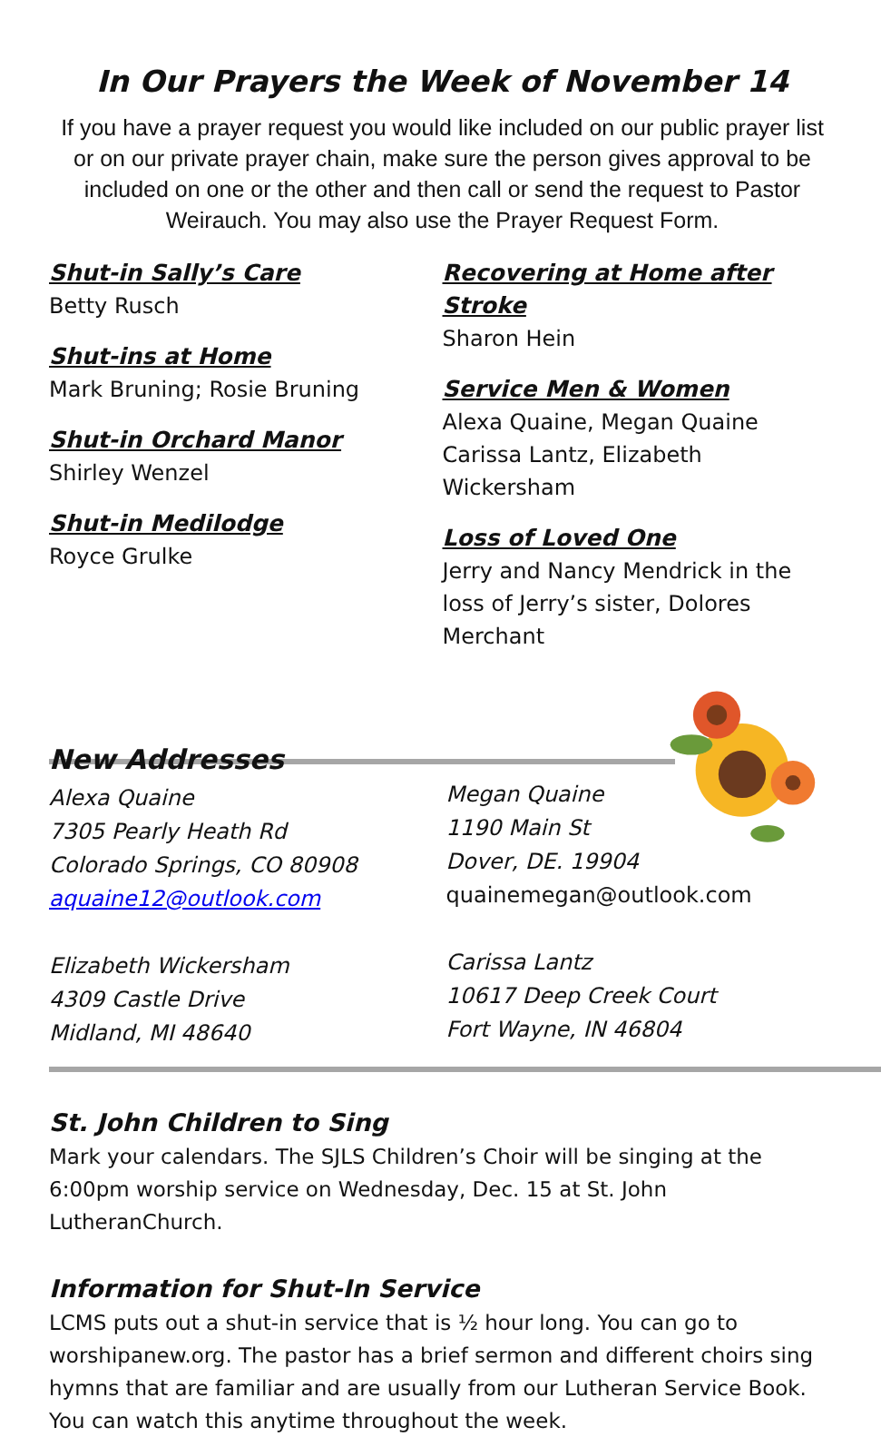In Our Prayers the Week of November 14
If you have a prayer request you would like included on our public prayer list or on our private prayer chain, make sure the person gives approval to be included on one or the other and then call or send the request to Pastor Weirauch. You may also use the Prayer Request Form.
Shut-in Sally’s Care
Betty Rusch
Shut-ins at Home
Mark Bruning; Rosie Bruning
Shut-in Orchard Manor
Shirley Wenzel
Shut-in Medilodge
Royce Grulke
Recovering at Home after Stroke
Sharon Hein
Service Men & Women
Alexa Quaine, Megan Quaine
Carissa Lantz, Elizabeth Wickersham
Loss of Loved One
Jerry and Nancy Mendrick in the loss of Jerry’s sister, Dolores Merchant
New Addresses
Alexa Quaine
7305 Pearly Heath Rd
Colorado Springs, CO 80908
aquaine12@outlook.com
Elizabeth Wickersham
4309 Castle Drive
Midland, MI 48640
Megan Quaine
1190 Main St
Dover, DE. 19904
quainemegan@outlook.com
Carissa Lantz
10617 Deep Creek Court
Fort Wayne, IN 46804
St. John Children to Sing
Mark your calendars. The SJLS Children’s Choir will be singing at the 6:00pm worship service on Wednesday, Dec. 15 at St. John LutheranChurch.
Information for Shut-In Service
LCMS puts out a shut-in service that is ½ hour long. You can go to worshipanew.org. The pastor has a brief sermon and different choirs sing hymns that are familiar and are usually from our Lutheran Service Book. You can watch this anytime throughout the week.